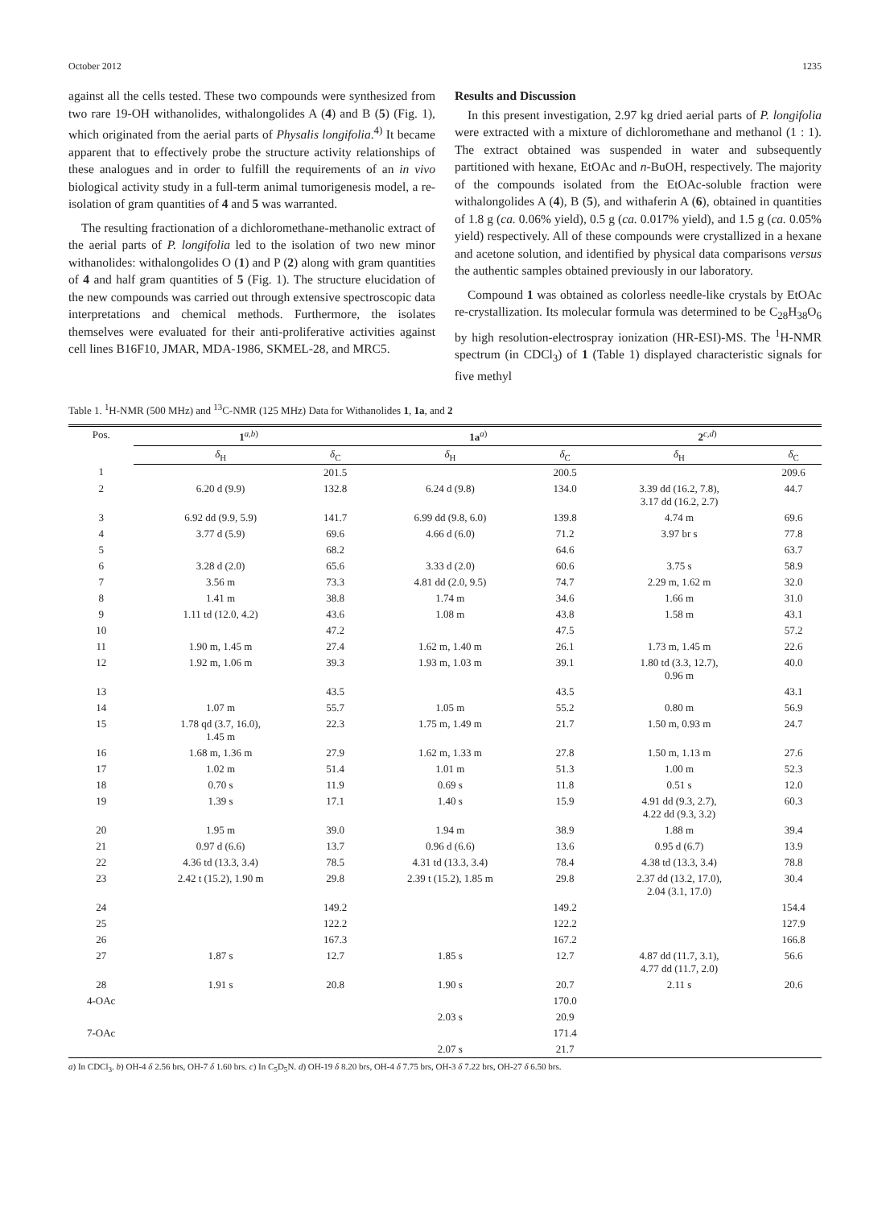October 2012 1235
against all the cells tested. These two compounds were synthesized from two rare 19-OH withanolides, withalongolides A (4) and B (5) (Fig. 1), which originated from the aerial parts of Physalis longifolia.<sup>4)</sup> It became apparent that to effectively probe the structure activity relationships of these analogues and in order to fulfill the requirements of an in vivo biological activity study in a full-term animal tumorigenesis model, a re-isolation of gram quantities of 4 and 5 was warranted.
The resulting fractionation of a dichloromethane-methanolic extract of the aerial parts of P. longifolia led to the isolation of two new minor withanolides: withalongolides O (1) and P (2) along with gram quantities of 4 and half gram quantities of 5 (Fig. 1). The structure elucidation of the new compounds was carried out through extensive spectroscopic data interpretations and chemical methods. Furthermore, the isolates themselves were evaluated for their anti-proliferative activities against cell lines B16F10, JMAR, MDA-1986, SKMEL-28, and MRC5.
Results and Discussion
In this present investigation, 2.97 kg dried aerial parts of P. longifolia were extracted with a mixture of dichloromethane and methanol (1 : 1). The extract obtained was suspended in water and subsequently partitioned with hexane, EtOAc and n-BuOH, respectively. The majority of the compounds isolated from the EtOAc-soluble fraction were withalongolides A (4), B (5), and withaferin A (6), obtained in quantities of 1.8 g (ca. 0.06% yield), 0.5 g (ca. 0.017% yield), and 1.5 g (ca. 0.05% yield) respectively. All of these compounds were crystallized in a hexane and acetone solution, and identified by physical data comparisons versus the authentic samples obtained previously in our laboratory.
Compound 1 was obtained as colorless needle-like crystals by EtOAc re-crystallization. Its molecular formula was determined to be C<sub>28</sub>H<sub>38</sub>O<sub>6</sub> by high resolution-electrospray ionization (HR-ESI)-MS. The <sup>1</sup>H-NMR spectrum (in CDCl<sub>3</sub>) of 1 (Table 1) displayed characteristic signals for five methyl
Table 1. <sup>1</sup>H-NMR (500 MHz) and <sup>13</sup>C-NMR (125 MHz) Data for Withanolides 1, 1a, and 2
| Pos. | 1<sup>a,b)</sup> | | 1a<sup>a)</sup> | | 2<sup>c,d)</sup> | |
| --- | --- | --- | --- | --- | --- | --- |
| | δ<sub>H</sub> | δ<sub>C</sub> | δ<sub>H</sub> | δ<sub>C</sub> | δ<sub>H</sub> | δ<sub>C</sub> |
| 1 | | 201.5 | | 200.5 | | 209.6 |
| 2 | 6.20 d (9.9) | 132.8 | 6.24 d (9.8) | 134.0 | 3.39 dd (16.2, 7.8), 3.17 dd (16.2, 2.7) | 44.7 |
| 3 | 6.92 dd (9.9, 5.9) | 141.7 | 6.99 dd (9.8, 6.0) | 139.8 | 4.74 m | 69.6 |
| 4 | 3.77 d (5.9) | 69.6 | 4.66 d (6.0) | 71.2 | 3.97 br s | 77.8 |
| 5 | | 68.2 | | 64.6 | | 63.7 |
| 6 | 3.28 d (2.0) | 65.6 | 3.33 d (2.0) | 60.6 | 3.75 s | 58.9 |
| 7 | 3.56 m | 73.3 | 4.81 dd (2.0, 9.5) | 74.7 | 2.29 m, 1.62 m | 32.0 |
| 8 | 1.41 m | 38.8 | 1.74 m | 34.6 | 1.66 m | 31.0 |
| 9 | 1.11 td (12.0, 4.2) | 43.6 | 1.08 m | 43.8 | 1.58 m | 43.1 |
| 10 | | 47.2 | | 47.5 | | 57.2 |
| 11 | 1.90 m, 1.45 m | 27.4 | 1.62 m, 1.40 m | 26.1 | 1.73 m, 1.45 m | 22.6 |
| 12 | 1.92 m, 1.06 m | 39.3 | 1.93 m, 1.03 m | 39.1 | 1.80 td (3.3, 12.7), 0.96 m | 40.0 |
| 13 | | 43.5 | | 43.5 | | 43.1 |
| 14 | 1.07 m | 55.7 | 1.05 m | 55.2 | 0.80 m | 56.9 |
| 15 | 1.78 qd (3.7, 16.0), 1.45 m | 22.3 | 1.75 m, 1.49 m | 21.7 | 1.50 m, 0.93 m | 24.7 |
| 16 | 1.68 m, 1.36 m | 27.9 | 1.62 m, 1.33 m | 27.8 | 1.50 m, 1.13 m | 27.6 |
| 17 | 1.02 m | 51.4 | 1.01 m | 51.3 | 1.00 m | 52.3 |
| 18 | 0.70 s | 11.9 | 0.69 s | 11.8 | 0.51 s | 12.0 |
| 19 | 1.39 s | 17.1 | 1.40 s | 15.9 | 4.91 dd (9.3, 2.7), 4.22 dd (9.3, 3.2) | 60.3 |
| 20 | 1.95 m | 39.0 | 1.94 m | 38.9 | 1.88 m | 39.4 |
| 21 | 0.97 d (6.6) | 13.7 | 0.96 d (6.6) | 13.6 | 0.95 d (6.7) | 13.9 |
| 22 | 4.36 td (13.3, 3.4) | 78.5 | 4.31 td (13.3, 3.4) | 78.4 | 4.38 td (13.3, 3.4) | 78.8 |
| 23 | 2.42 t (15.2), 1.90 m | 29.8 | 2.39 t (15.2), 1.85 m | 29.8 | 2.37 dd (13.2, 17.0), 2.04 (3.1, 17.0) | 30.4 |
| 24 | | 149.2 | | 149.2 | | 154.4 |
| 25 | | 122.2 | | 122.2 | | 127.9 |
| 26 | | 167.3 | | 167.2 | | 166.8 |
| 27 | 1.87 s | 12.7 | 1.85 s | 12.7 | 4.87 dd (11.7, 3.1), 4.77 dd (11.7, 2.0) | 56.6 |
| 28 | 1.91 s | 20.8 | 1.90 s | 20.7 | 2.11 s | 20.6 |
| 4-OAc | | | | 170.0 | | |
| | | | 2.03 s | 20.9 | | |
| 7-OAc | | | | 171.4 | | |
| | | | 2.07 s | 21.7 | | |
a) In CDCl<sub>3</sub>. b) OH-4 δ 2.56 brs, OH-7 δ 1.60 brs. c) In C<sub>5</sub>D<sub>5</sub>N. d) OH-19 δ 8.20 brs, OH-4 δ 7.75 brs, OH-3 δ 7.22 brs, OH-27 δ 6.50 brs.